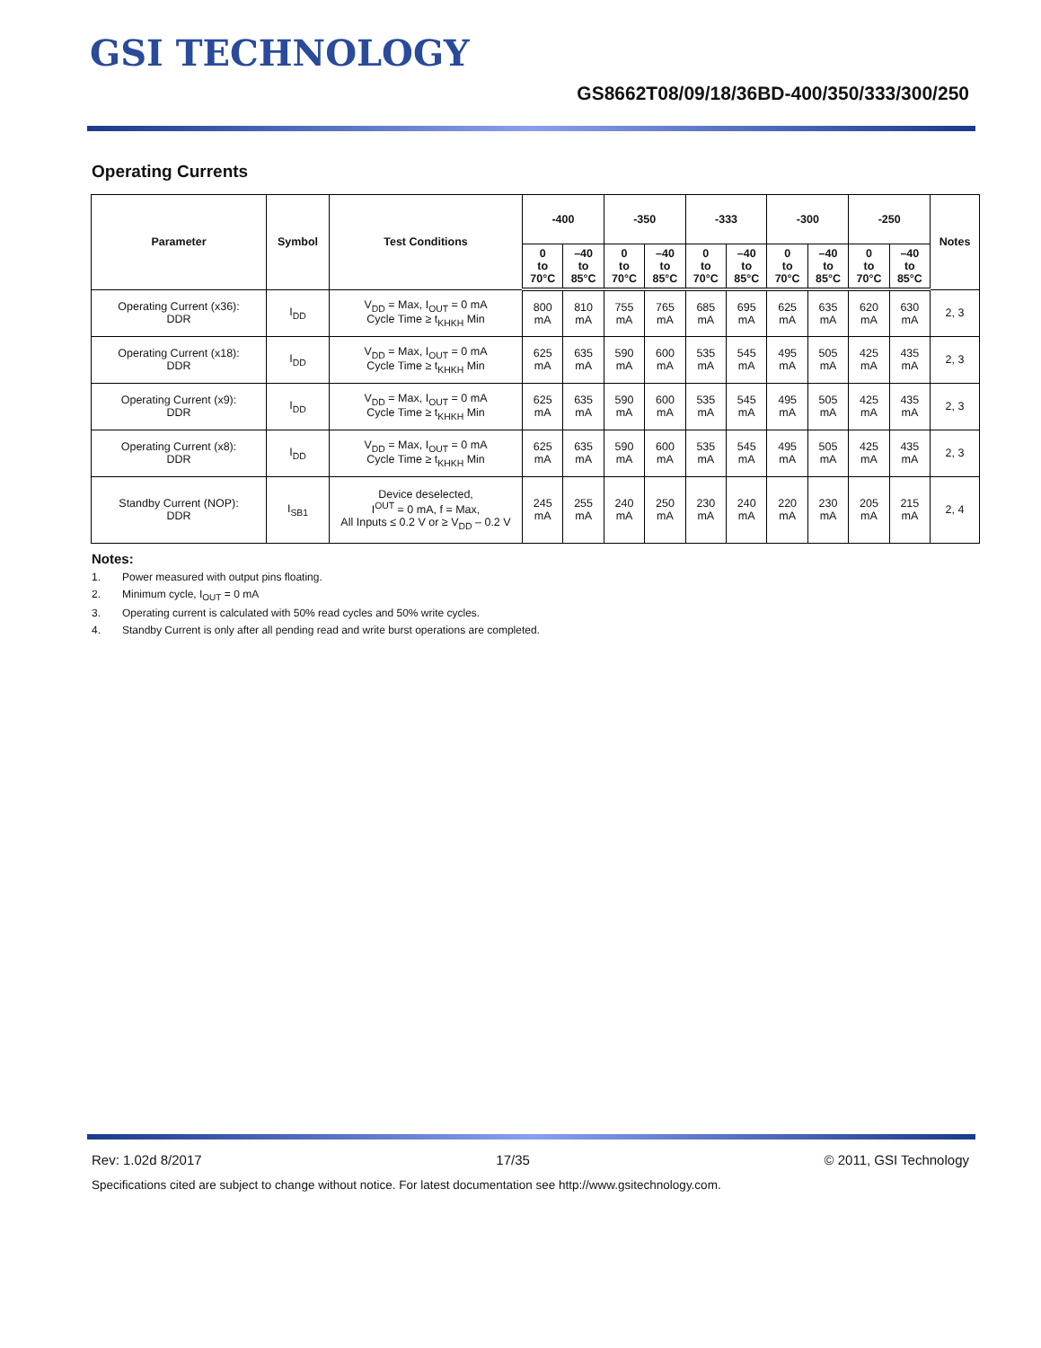GSI TECHNOLOGY
GS8662T08/09/18/36BD-400/350/333/300/250
Operating Currents
| Parameter | Symbol | Test Conditions | -400 | | -350 | | -333 | | -300 | | -250 | | Notes |
| --- | --- | --- | --- | --- | --- | --- | --- | --- | --- | --- | --- | --- | --- |
| | | | 0 to 70°C | –40 to 85°C | 0 to 70°C | –40 to 85°C | 0 to 70°C | –40 to 85°C | 0 to 70°C | –40 to 85°C | 0 to 70°C | –40 to 85°C | |
| Operating Current (x36): DDR | I<sub>DD</sub> | V<sub>DD</sub> = Max, I<sub>OUT</sub> = 0 mA Cycle Time ≥ t<sub>KHKH</sub> Min | 800 mA | 810 mA | 755 mA | 765 mA | 685 mA | 695 mA | 625 mA | 635 mA | 620 mA | 630 mA | 2, 3 |
| Operating Current (x18): DDR | I<sub>DD</sub> | V<sub>DD</sub> = Max, I<sub>OUT</sub> = 0 mA Cycle Time ≥ t<sub>KHKH</sub> Min | 625 mA | 635 mA | 590 mA | 600 mA | 535 mA | 545 mA | 495 mA | 505 mA | 425 mA | 435 mA | 2, 3 |
| Operating Current (x9): DDR | I<sub>DD</sub> | V<sub>DD</sub> = Max, I<sub>OUT</sub> = 0 mA Cycle Time ≥ t<sub>KHKH</sub> Min | 625 mA | 635 mA | 590 mA | 600 mA | 535 mA | 545 mA | 495 mA | 505 mA | 425 mA | 435 mA | 2, 3 |
| Operating Current (x8): DDR | I<sub>DD</sub> | V<sub>DD</sub> = Max, I<sub>OUT</sub> = 0 mA Cycle Time ≥ t<sub>KHKH</sub> Min | 625 mA | 635 mA | 590 mA | 600 mA | 535 mA | 545 mA | 495 mA | 505 mA | 425 mA | 435 mA | 2, 3 |
| Standby Current (NOP): DDR | I<sub>SB1</sub> | Device deselected, I<sup>OUT</sup> = 0 mA, f = Max, All Inputs ≤ 0.2 V or ≥ V<sub>DD</sub> – 0.2 V | 245 mA | 255 mA | 240 mA | 250 mA | 230 mA | 240 mA | 220 mA | 230 mA | 205 mA | 215 mA | 2, 4 |
Notes:
1. Power measured with output pins floating.
2. Minimum cycle, I<sub>OUT</sub> = 0 mA
3. Operating current is calculated with 50% read cycles and 50% write cycles.
4. Standby Current is only after all pending read and write burst operations are completed.
Rev: 1.02d 8/2017 17/35 © 2011, GSI Technology
Specifications cited are subject to change without notice. For latest documentation see http://www.gsitechnology.com.